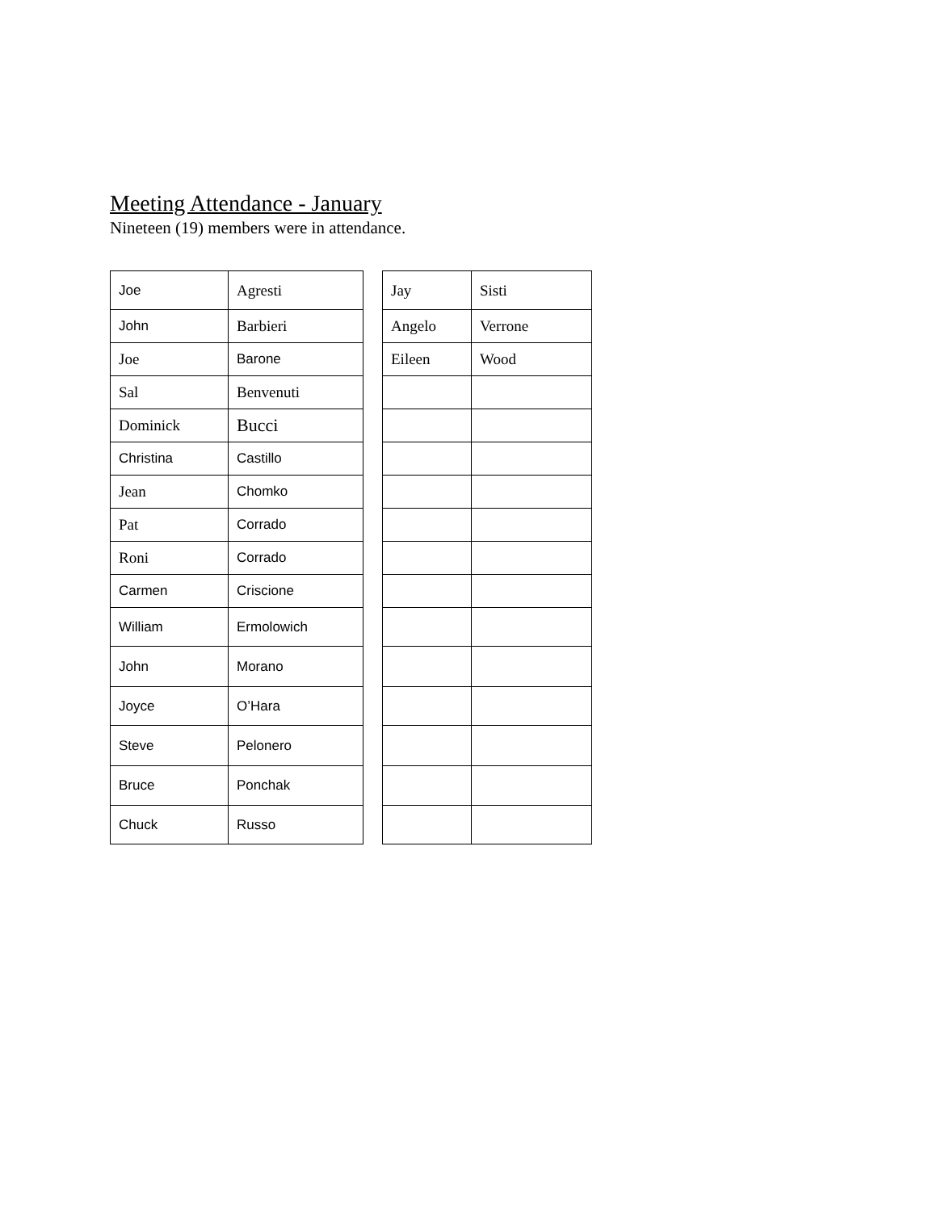Meeting Attendance - January
Nineteen (19) members were in attendance.
| Joe | Agresti |
| John | Barbieri |
| Joe | Barone |
| Sal | Benvenuti |
| Dominick | Bucci |
| Christina | Castillo |
| Jean | Chomko |
| Pat | Corrado |
| Roni | Corrado |
| Carmen | Criscione |
| William | Ermolowich |
| John | Morano |
| Joyce | O’Hara |
| Steve | Pelonero |
| Bruce | Ponchak |
| Chuck | Russo |
| Jay | Sisti |
| Angelo | Verrone |
| Eileen | Wood |